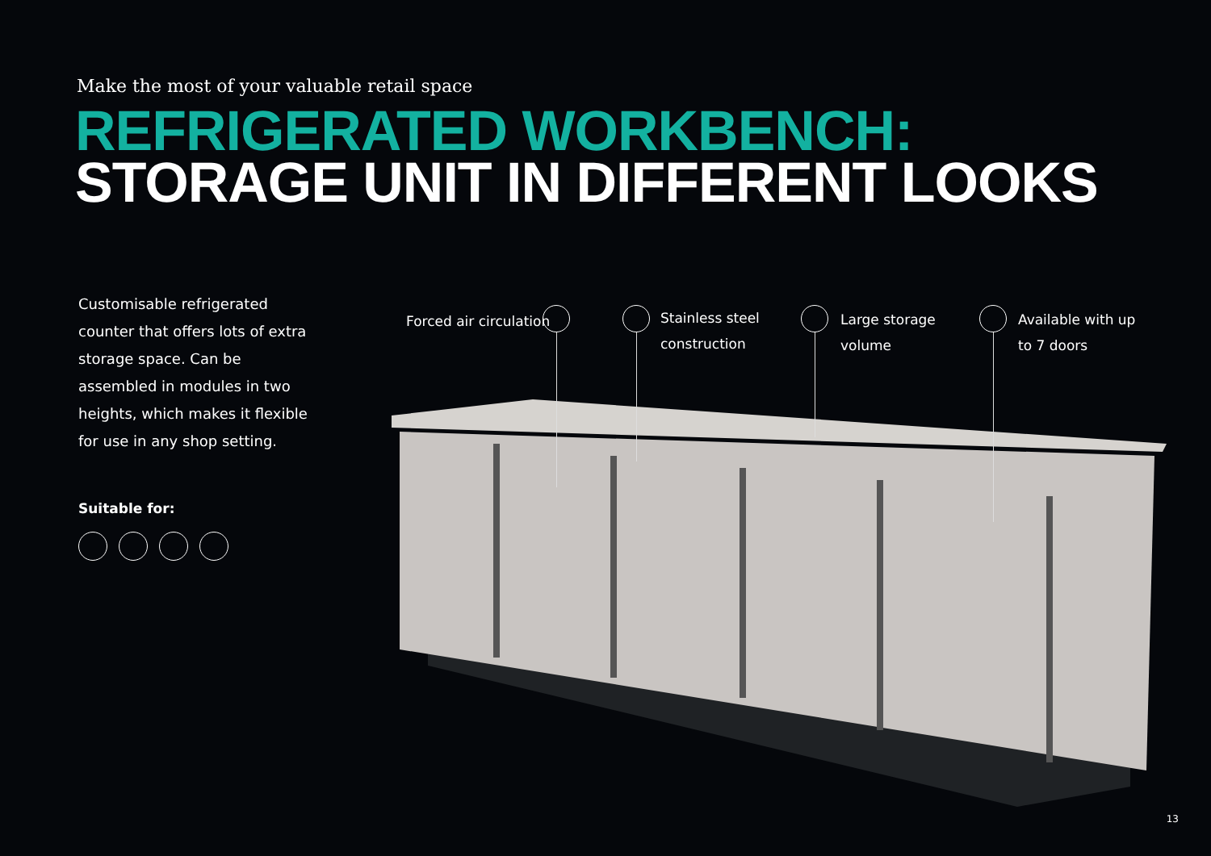Make the most of your valuable retail space
REFRIGERATED WORKBENCH:
STORAGE UNIT IN DIFFERENT LOOKS
Customisable refrigerated counter that offers lots of extra storage space. Can be assembled in modules in two heights, which makes it flexible for use in any shop setting.
Suitable for:
Forced air circulation
Stainless steel
construction
Large storage
volume
Available with up
to 7 doors
13